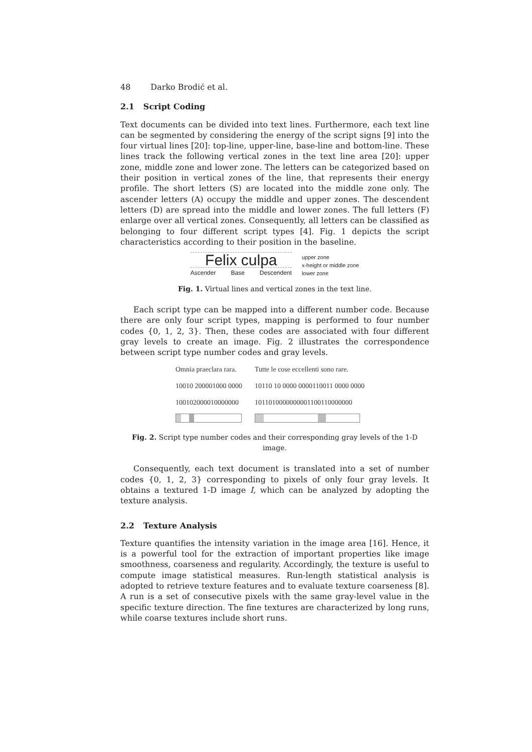48 Darko Brodić et al.
2.1 Script Coding
Text documents can be divided into text lines. Furthermore, each text line can be segmented by considering the energy of the script signs [9] into the four virtual lines [20]: top-line, upper-line, base-line and bottom-line. These lines track the following vertical zones in the text line area [20]: upper zone, middle zone and lower zone. The letters can be categorized based on their position in vertical zones of the line, that represents their energy profile. The short letters (S) are located into the middle zone only. The ascender letters (A) occupy the middle and upper zones. The descendent letters (D) are spread into the middle and lower zones. The full letters (F) enlarge over all vertical zones. Consequently, all letters can be classified as belonging to four different script types [4]. Fig. 1 depicts the script characteristics according to their position in the baseline.
Felix culpa
Ascender Base Descendent
upper zone
x-height or middle zone
lower zone
Fig. 1. Virtual lines and vertical zones in the text line.
Each script type can be mapped into a different number code. Because there are only four script types, mapping is performed to four number codes {0, 1, 2, 3}. Then, these codes are associated with four different gray levels to create an image. Fig. 2 illustrates the correspondence between script type number codes and gray levels.
Omnia praeclara rara. Tutte le cose eccellenti sono rare.
10010 200001000 0000 10110 10 0000 0000110011 0000 0000
100102000010000000 1011010000000001100110000000
Fig. 2. Script type number codes and their corresponding gray levels of the 1-D image.
Consequently, each text document is translated into a set of number codes {0, 1, 2, 3} corresponding to pixels of only four gray levels. It obtains a textured 1-D image I, which can be analyzed by adopting the texture analysis.
2.2 Texture Analysis
Texture quantifies the intensity variation in the image area [16]. Hence, it is a powerful tool for the extraction of important properties like image smoothness, coarseness and regularity. Accordingly, the texture is useful to compute image statistical measures. Run-length statistical analysis is adopted to retrieve texture features and to evaluate texture coarseness [8]. A run is a set of consecutive pixels with the same gray-level value in the specific texture direction. The fine textures are characterized by long runs, while coarse textures include short runs.